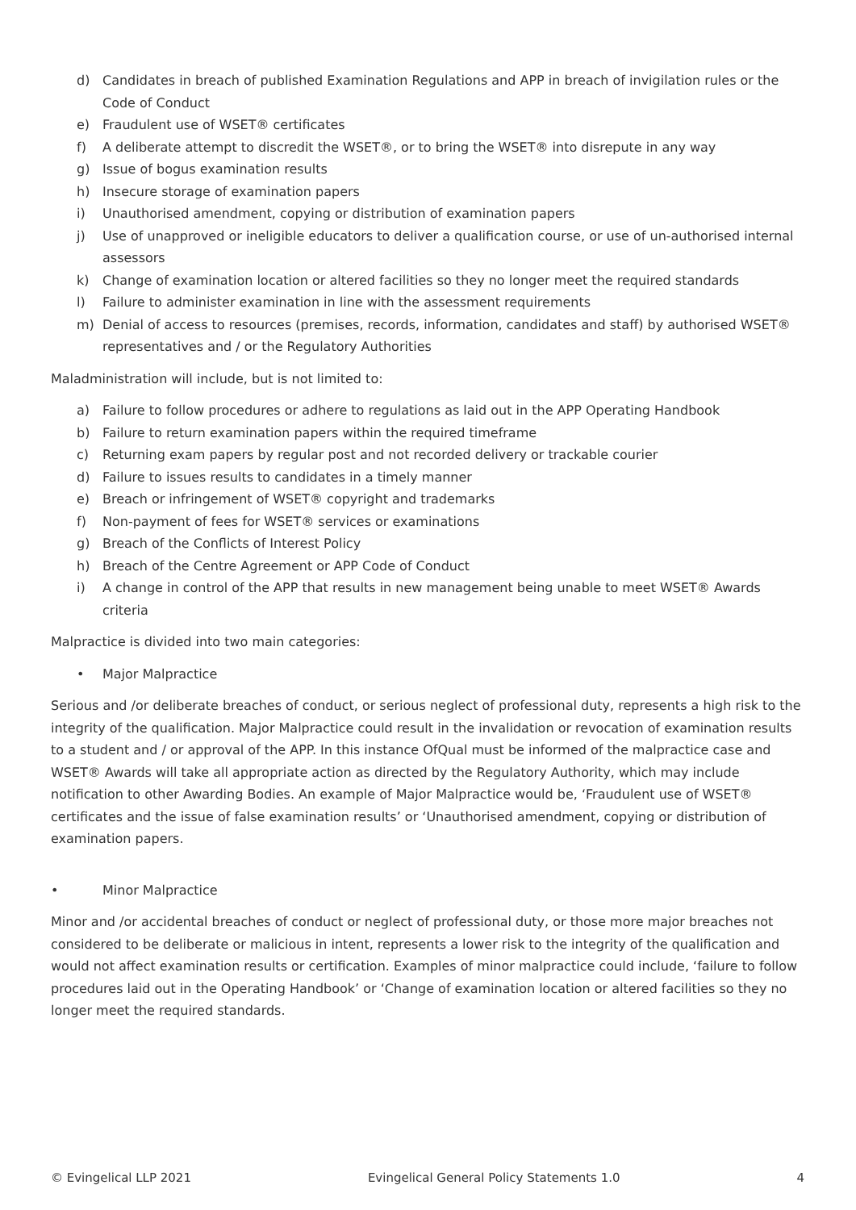d) Candidates in breach of published Examination Regulations and APP in breach of invigilation rules or the Code of Conduct
e) Fraudulent use of WSET® certificates
f) A deliberate attempt to discredit the WSET®, or to bring the WSET® into disrepute in any way
g) Issue of bogus examination results
h) Insecure storage of examination papers
i) Unauthorised amendment, copying or distribution of examination papers
j) Use of unapproved or ineligible educators to deliver a qualification course, or use of un-authorised internal assessors
k) Change of examination location or altered facilities so they no longer meet the required standards
l) Failure to administer examination in line with the assessment requirements
m) Denial of access to resources (premises, records, information, candidates and staff) by authorised WSET® representatives and / or the Regulatory Authorities
Maladministration will include, but is not limited to:
a) Failure to follow procedures or adhere to regulations as laid out in the APP Operating Handbook
b) Failure to return examination papers within the required timeframe
c) Returning exam papers by regular post and not recorded delivery or trackable courier
d) Failure to issues results to candidates in a timely manner
e) Breach or infringement of WSET® copyright and trademarks
f) Non-payment of fees for WSET® services or examinations
g) Breach of the Conflicts of Interest Policy
h) Breach of the Centre Agreement or APP Code of Conduct
i) A change in control of the APP that results in new management being unable to meet WSET® Awards criteria
Malpractice is divided into two main categories:
• Major Malpractice
Serious and /or deliberate breaches of conduct, or serious neglect of professional duty, represents a high risk to the integrity of the qualification. Major Malpractice could result in the invalidation or revocation of examination results to a student and / or approval of the APP. In this instance OfQual must be informed of the malpractice case and WSET® Awards will take all appropriate action as directed by the Regulatory Authority, which may include notification to other Awarding Bodies. An example of Major Malpractice would be, ‘Fraudulent use of WSET® certificates and the issue of false examination results’ or ‘Unauthorised amendment, copying or distribution of examination papers.
• Minor Malpractice
Minor and /or accidental breaches of conduct or neglect of professional duty, or those more major breaches not considered to be deliberate or malicious in intent, represents a lower risk to the integrity of the qualification and would not affect examination results or certification. Examples of minor malpractice could include, ‘failure to follow procedures laid out in the Operating Handbook’ or ‘Change of examination location or altered facilities so they no longer meet the required standards.
© Evingelical LLP 2021 Evingelical General Policy Statements 1.0 4